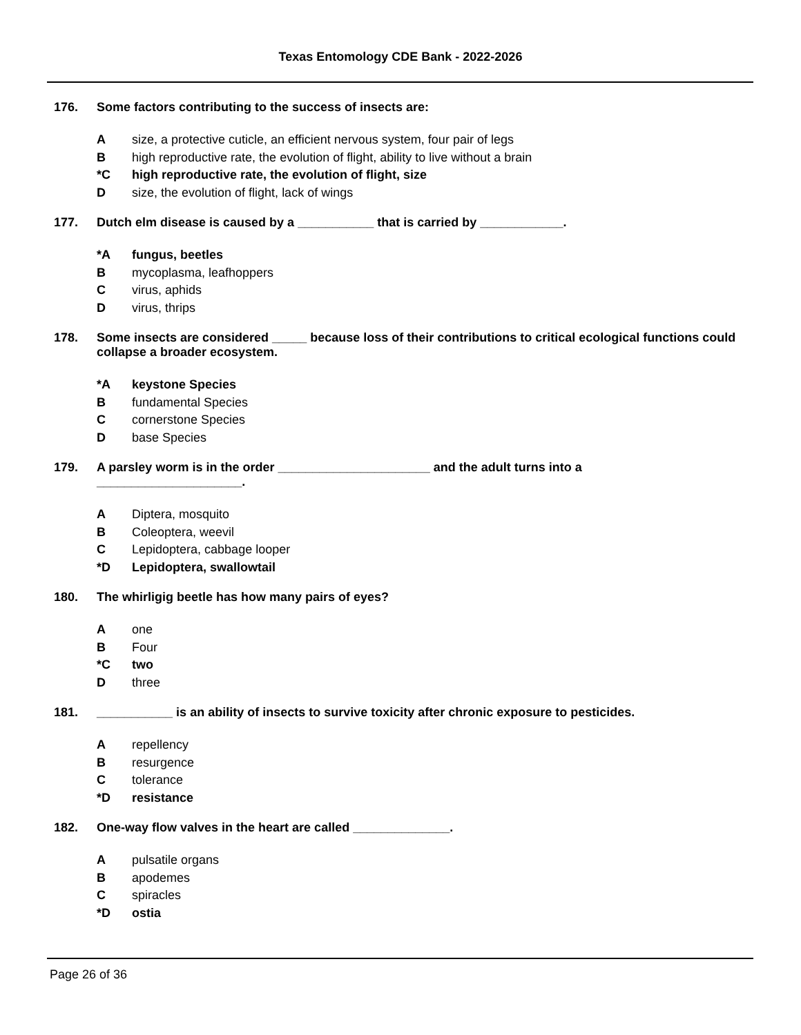Texas Entomology CDE Bank - 2022-2026
176. Some factors contributing to the success of insects are:
Asize, a protective cuticle, an efficient nervous system, four pair of legs
Bhigh reproductive rate, the evolution of flight, ability to live without a brain
*C high reproductive rate, the evolution of flight, size
Dsize, the evolution of flight, lack of wings
177. Dutch elm disease is caused by a ___________ that is carried by ____________.
*A fungus, beetles
Bmycoplasma, leafhoppers
Cvirus, aphids
Dvirus, thrips
178. Some insects are considered _____ because loss of their contributions to critical ecological functions could collapse a broader ecosystem.
*A keystone Species
Bfundamental Species
Ccornerstone Species
Dbase Species
179. A parsley worm is in the order ______________________ and the adult turns into a _____________________.
A Diptera, mosquito
B Coleoptera, weevil
C Lepidoptera, cabbage looper
*D Lepidoptera, swallowtail
180. The whirligig beetle has how many pairs of eyes?
Aone
B Four
*C two
Dthree
181. ___________ is an ability of insects to survive toxicity after chronic exposure to pesticides.
Arepellency
Bresurgence
Ctolerance
*D resistance
182. One-way flow valves in the heart are called ______________.
Apulsatile organs
Bapodemes
Cspiracles
*D ostia
Page 26 of 36